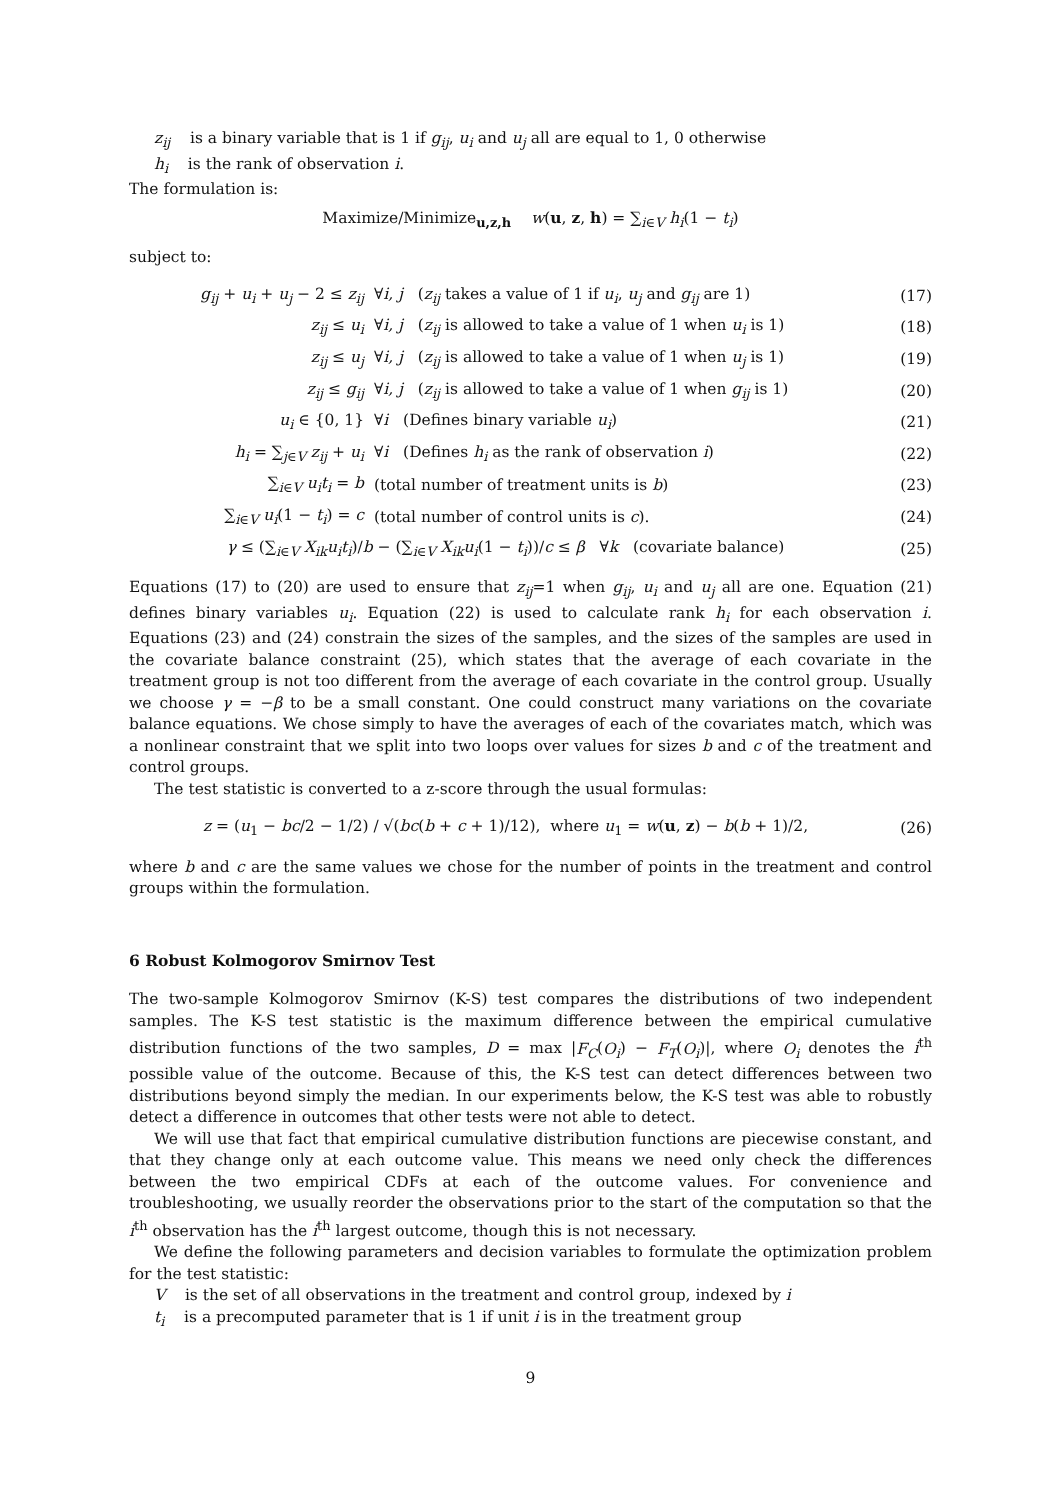z<sub>ij</sub> is a binary variable that is 1 if g<sub>ij</sub>, u<sub>i</sub> and u<sub>j</sub> all are equal to 1, 0 otherwise
h<sub>i</sub> is the rank of observation i.
The formulation is:
Maximize/Minimize<sub>u,z,h</sub> w(u, z, h) = ∑<sub>i∈V</sub> h<sub>i</sub>(1 − t<sub>i</sub>)
subject to:
| g<sub>ij</sub> + u<sub>i</sub> + u<sub>j</sub> − 2 ≤ z<sub>ij</sub> | ∀ i, j ( z<sub>ij</sub> takes a value of 1 if u<sub>i</sub> , u<sub>j</sub> and g<sub>ij</sub> are 1) | (17) |
| z<sub>ij</sub> ≤ u<sub>i</sub> | ∀ i, j ( z<sub>ij</sub> is allowed to take a value of 1 when u<sub>i</sub> is 1) | (18) |
| z<sub>ij</sub> ≤ u<sub>j</sub> | ∀ i, j ( z<sub>ij</sub> is allowed to take a value of 1 when u<sub>j</sub> is 1) | (19) |
| z<sub>ij</sub> ≤ g<sub>ij</sub> | ∀ i, j ( z<sub>ij</sub> is allowed to take a value of 1 when g<sub>ij</sub> is 1) | (20) |
| u<sub>i</sub> ∈ {0, 1} | ∀ i (Defines binary variable u<sub>i</sub> ) | (21) |
| h<sub>i</sub> = ∑<sub>j∈V</sub> z<sub>ij</sub> + u<sub>i</sub> | ∀ i (Defines h<sub>i</sub> as the rank of observation i ) | (22) |
| ∑<sub>i∈V</sub> u<sub>i</sub>t<sub>i</sub> = b | (total number of treatment units is b ) | (23) |
| ∑<sub>i∈V</sub> u<sub>i</sub> (1 − t<sub>i</sub> ) = c | (total number of control units is c ). | (24) |
| γ ≤ (∑<sub>i∈V</sub> X<sub>ik</sub>u<sub>i</sub>t<sub>i</sub> )/ b − (∑<sub>i∈V</sub> X<sub>ik</sub>u<sub>i</sub> (1 − t<sub>i</sub> ))/ c ≤ β ∀ k (covariate balance) | | (25) |
Equations (17) to (20) are used to ensure that z<sub>ij</sub>=1 when g<sub>ij</sub>, u<sub>i</sub> and u<sub>j</sub> all are one. Equation (21) defines binary variables u<sub>i</sub>. Equation (22) is used to calculate rank h<sub>i</sub> for each observation i. Equations (23) and (24) constrain the sizes of the samples, and the sizes of the samples are used in the covariate balance constraint (25), which states that the average of each covariate in the treatment group is not too different from the average of each covariate in the control group. Usually we choose γ = −β to be a small constant. One could construct many variations on the covariate balance equations. We chose simply to have the averages of each of the covariates match, which was a nonlinear constraint that we split into two loops over values for sizes b and c of the treatment and control groups.
The test statistic is converted to a z-score through the usual formulas:
| z = ( u<sub>1</sub> − bc /2 − 1/2) / √( bc ( b + c + 1)/12), where u<sub>1</sub> = w ( u , z ) − b ( b + 1)/2, | (26) |
where b and c are the same values we chose for the number of points in the treatment and control groups within the formulation.
6 Robust Kolmogorov Smirnov Test
The two-sample Kolmogorov Smirnov (K-S) test compares the distributions of two independent samples. The K-S test statistic is the maximum difference between the empirical cumulative distribution functions of the two samples, D = max |F<sub>C</sub>(O<sub>i</sub>) − F<sub>T</sub>(O<sub>i</sub>)|, where O<sub>i</sub> denotes the i<sup>th</sup> possible value of the outcome. Because of this, the K-S test can detect differences between two distributions beyond simply the median. In our experiments below, the K-S test was able to robustly detect a difference in outcomes that other tests were not able to detect.
We will use that fact that empirical cumulative distribution functions are piecewise constant, and that they change only at each outcome value. This means we need only check the differences between the two empirical CDFs at each of the outcome values. For convenience and troubleshooting, we usually reorder the observations prior to the start of the computation so that the i<sup>th</sup> observation has the i<sup>th</sup> largest outcome, though this is not necessary.
We define the following parameters and decision variables to formulate the optimization problem for the test statistic:
V is the set of all observations in the treatment and control group, indexed by i
t<sub>i</sub> is a precomputed parameter that is 1 if unit i is in the treatment group
9